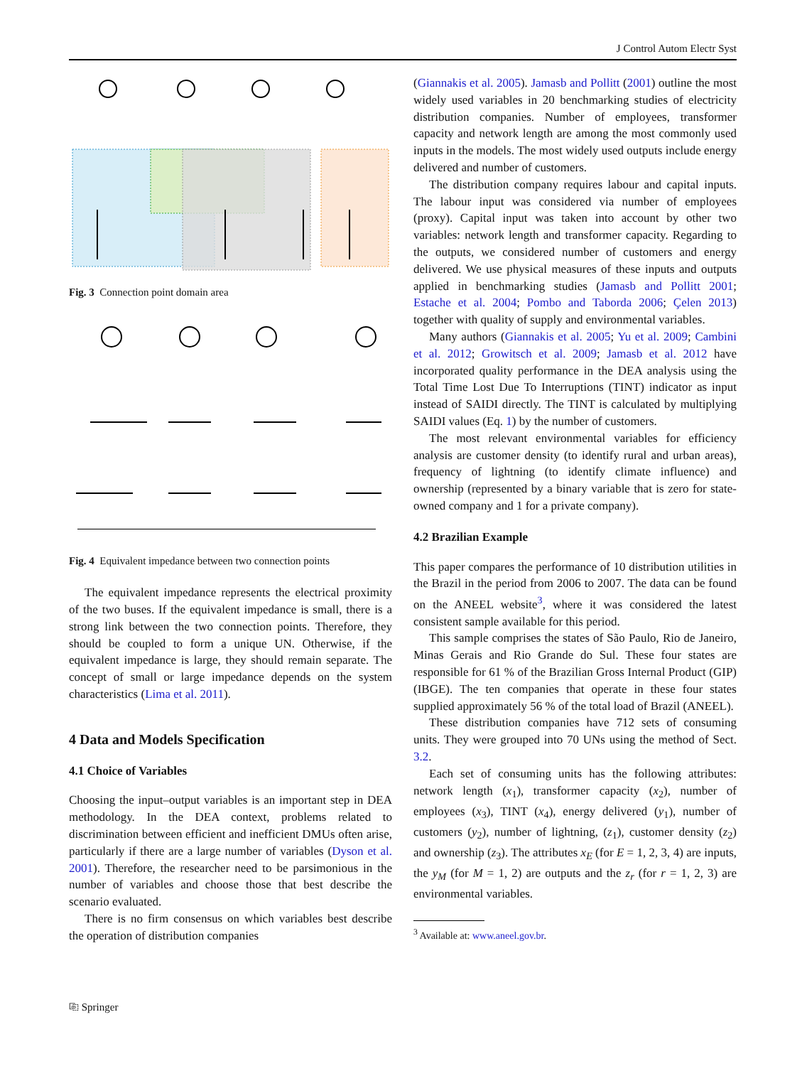J Control Autom Electr Syst
Fig. 3 Connection point domain area
Fig. 4 Equivalent impedance between two connection points
The equivalent impedance represents the electrical proximity of the two buses. If the equivalent impedance is small, there is a strong link between the two connection points. Therefore, they should be coupled to form a unique UN. Otherwise, if the equivalent impedance is large, they should remain separate. The concept of small or large impedance depends on the system characteristics (Lima et al. 2011).
4 Data and Models Specification
4.1 Choice of Variables
Choosing the input–output variables is an important step in DEA methodology. In the DEA context, problems related to discrimination between efficient and inefficient DMUs often arise, particularly if there are a large number of variables (Dyson et al. 2001). Therefore, the researcher need to be parsimonious in the number of variables and choose those that best describe the scenario evaluated.
There is no firm consensus on which variables best describe the operation of distribution companies
(Giannakis et al. 2005). Jamasb and Pollitt (2001) outline the most widely used variables in 20 benchmarking studies of electricity distribution companies. Number of employees, transformer capacity and network length are among the most commonly used inputs in the models. The most widely used outputs include energy delivered and number of customers.
The distribution company requires labour and capital inputs. The labour input was considered via number of employees (proxy). Capital input was taken into account by other two variables: network length and transformer capacity. Regarding to the outputs, we considered number of customers and energy delivered. We use physical measures of these inputs and outputs applied in benchmarking studies (Jamasb and Pollitt 2001; Estache et al. 2004; Pombo and Taborda 2006; Çelen 2013) together with quality of supply and environmental variables.
Many authors (Giannakis et al. 2005; Yu et al. 2009; Cambini et al. 2012; Growitsch et al. 2009; Jamasb et al. 2012 have incorporated quality performance in the DEA analysis using the Total Time Lost Due To Interruptions (TINT) indicator as input instead of SAIDI directly. The TINT is calculated by multiplying SAIDI values (Eq. 1) by the number of customers.
The most relevant environmental variables for efficiency analysis are customer density (to identify rural and urban areas), frequency of lightning (to identify climate influence) and ownership (represented by a binary variable that is zero for state-owned company and 1 for a private company).
4.2 Brazilian Example
This paper compares the performance of 10 distribution utilities in the Brazil in the period from 2006 to 2007. The data can be found on the ANEEL website<sup>3</sup>, where it was considered the latest consistent sample available for this period.
This sample comprises the states of São Paulo, Rio de Janeiro, Minas Gerais and Rio Grande do Sul. These four states are responsible for 61 % of the Brazilian Gross Internal Product (GIP) (IBGE). The ten companies that operate in these four states supplied approximately 56 % of the total load of Brazil (ANEEL).
These distribution companies have 712 sets of consuming units. They were grouped into 70 UNs using the method of Sect. 3.2.
Each set of consuming units has the following attributes: network length (x<sub>1</sub>), transformer capacity (x<sub>2</sub>), number of employees (x<sub>3</sub>), TINT (x<sub>4</sub>), energy delivered (y<sub>1</sub>), number of customers (y<sub>2</sub>), number of lightning, (z<sub>1</sub>), customer density (z<sub>2</sub>) and ownership (z<sub>3</sub>). The attributes x<sub>E</sub> (for E = 1, 2, 3, 4) are inputs, the y<sub>M</sub> (for M = 1, 2) are outputs and the z<sub>r</sub> (for r = 1, 2, 3) are environmental variables.
<sup>3</sup> Available at: www.aneel.gov.br.
⎘ Springer